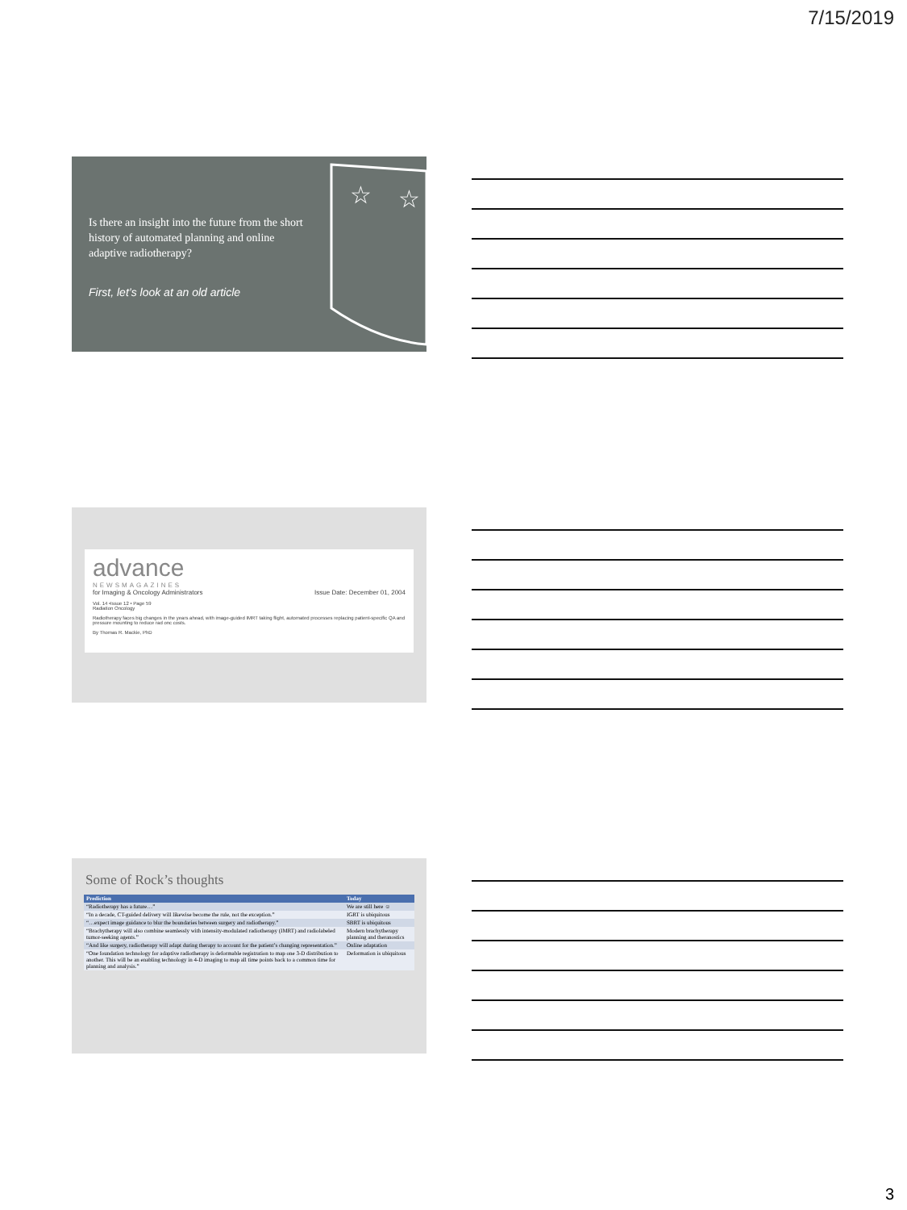7/15/2019
Is there an insight into the future from the short history of automated planning and online adaptive radiotherapy?
First, let’s look at an old article
☆
☆
advance
NEWSMAGAZINES
for Imaging & Oncology Administrators Issue Date: December 01, 2004
Vol. 14 •Issue 12 • Page 59
Radiation Oncology
Radiotherapy faces big changes in the years ahead, with image-guided IMRT taking flight, automated processes replacing patient-specific QA and pressure mounting to reduce rad onc costs.
By Thomas R. Mackie, PhD
Some of Rock’s thoughts
| Prediction | Today |
| --- | --- |
| “Radiotherapy has a future…” | We are still here ☺ |
| “In a decade, CT-guided delivery will likewise become the rule, not the exception.” | IGRT is ubiquitous |
| “…expect image guidance to blur the boundaries between surgery and radiotherapy.” | SBRT is ubiquitous |
| “Brachytherapy will also combine seamlessly with intensity-modulated radiotherapy (IMRT) and radiolabeled tumor-seeking agents.” | Modern brachytherapy planning and theranostics |
| “And like surgery, radiotherapy will adapt during therapy to account for the patient’s changing representation.” | Online adaptation |
| “One foundation technology for adaptive radiotherapy is deformable registration to map one 3-D distribution to another. This will be an enabling technology in 4-D imaging to map all time points back to a common time for planning and analysis.” | Deformation is ubiquitous |
3